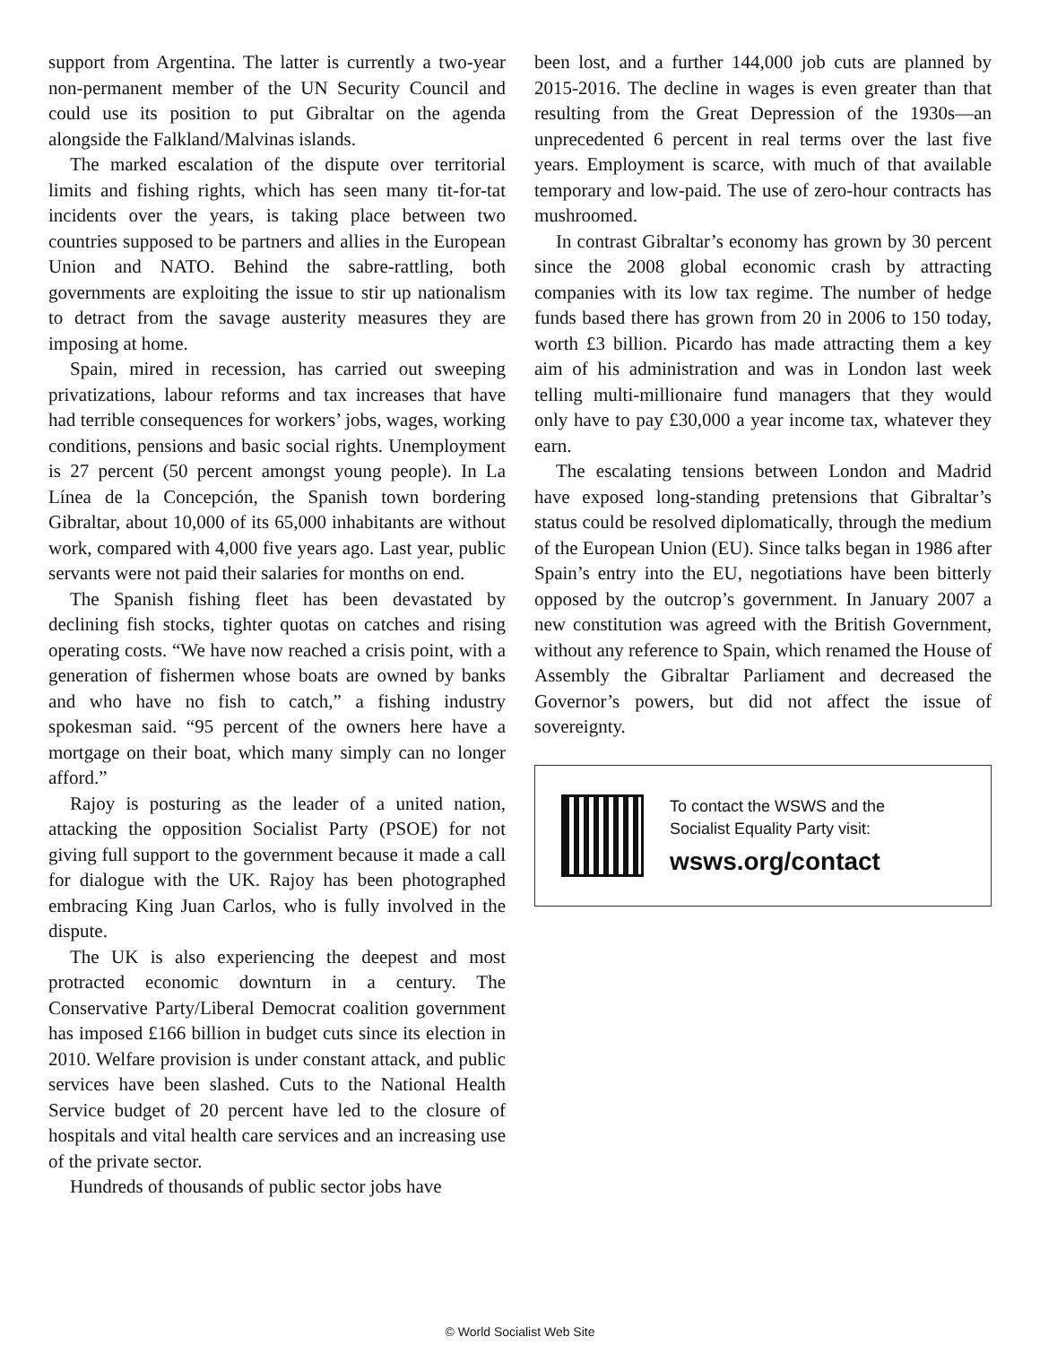support from Argentina. The latter is currently a two-year non-permanent member of the UN Security Council and could use its position to put Gibraltar on the agenda alongside the Falkland/Malvinas islands.
The marked escalation of the dispute over territorial limits and fishing rights, which has seen many tit-for-tat incidents over the years, is taking place between two countries supposed to be partners and allies in the European Union and NATO. Behind the sabre-rattling, both governments are exploiting the issue to stir up nationalism to detract from the savage austerity measures they are imposing at home.
Spain, mired in recession, has carried out sweeping privatizations, labour reforms and tax increases that have had terrible consequences for workers’ jobs, wages, working conditions, pensions and basic social rights. Unemployment is 27 percent (50 percent amongst young people). In La Línea de la Concepción, the Spanish town bordering Gibraltar, about 10,000 of its 65,000 inhabitants are without work, compared with 4,000 five years ago. Last year, public servants were not paid their salaries for months on end.
The Spanish fishing fleet has been devastated by declining fish stocks, tighter quotas on catches and rising operating costs. “We have now reached a crisis point, with a generation of fishermen whose boats are owned by banks and who have no fish to catch,” a fishing industry spokesman said. “95 percent of the owners here have a mortgage on their boat, which many simply can no longer afford.”
Rajoy is posturing as the leader of a united nation, attacking the opposition Socialist Party (PSOE) for not giving full support to the government because it made a call for dialogue with the UK. Rajoy has been photographed embracing King Juan Carlos, who is fully involved in the dispute.
The UK is also experiencing the deepest and most protracted economic downturn in a century. The Conservative Party/Liberal Democrat coalition government has imposed £166 billion in budget cuts since its election in 2010. Welfare provision is under constant attack, and public services have been slashed. Cuts to the National Health Service budget of 20 percent have led to the closure of hospitals and vital health care services and an increasing use of the private sector.
Hundreds of thousands of public sector jobs have
been lost, and a further 144,000 job cuts are planned by 2015-2016. The decline in wages is even greater than that resulting from the Great Depression of the 1930s—an unprecedented 6 percent in real terms over the last five years. Employment is scarce, with much of that available temporary and low-paid. The use of zero-hour contracts has mushroomed.
In contrast Gibraltar’s economy has grown by 30 percent since the 2008 global economic crash by attracting companies with its low tax regime. The number of hedge funds based there has grown from 20 in 2006 to 150 today, worth £3 billion. Picardo has made attracting them a key aim of his administration and was in London last week telling multi-millionaire fund managers that they would only have to pay £30,000 a year income tax, whatever they earn.
The escalating tensions between London and Madrid have exposed long-standing pretensions that Gibraltar’s status could be resolved diplomatically, through the medium of the European Union (EU). Since talks began in 1986 after Spain’s entry into the EU, negotiations have been bitterly opposed by the outcrop’s government. In January 2007 a new constitution was agreed with the British Government, without any reference to Spain, which renamed the House of Assembly the Gibraltar Parliament and decreased the Governor’s powers, but did not affect the issue of sovereignty.
To contact the WSWS and the
Socialist Equality Party visit:
wsws.org/contact
© World Socialist Web Site